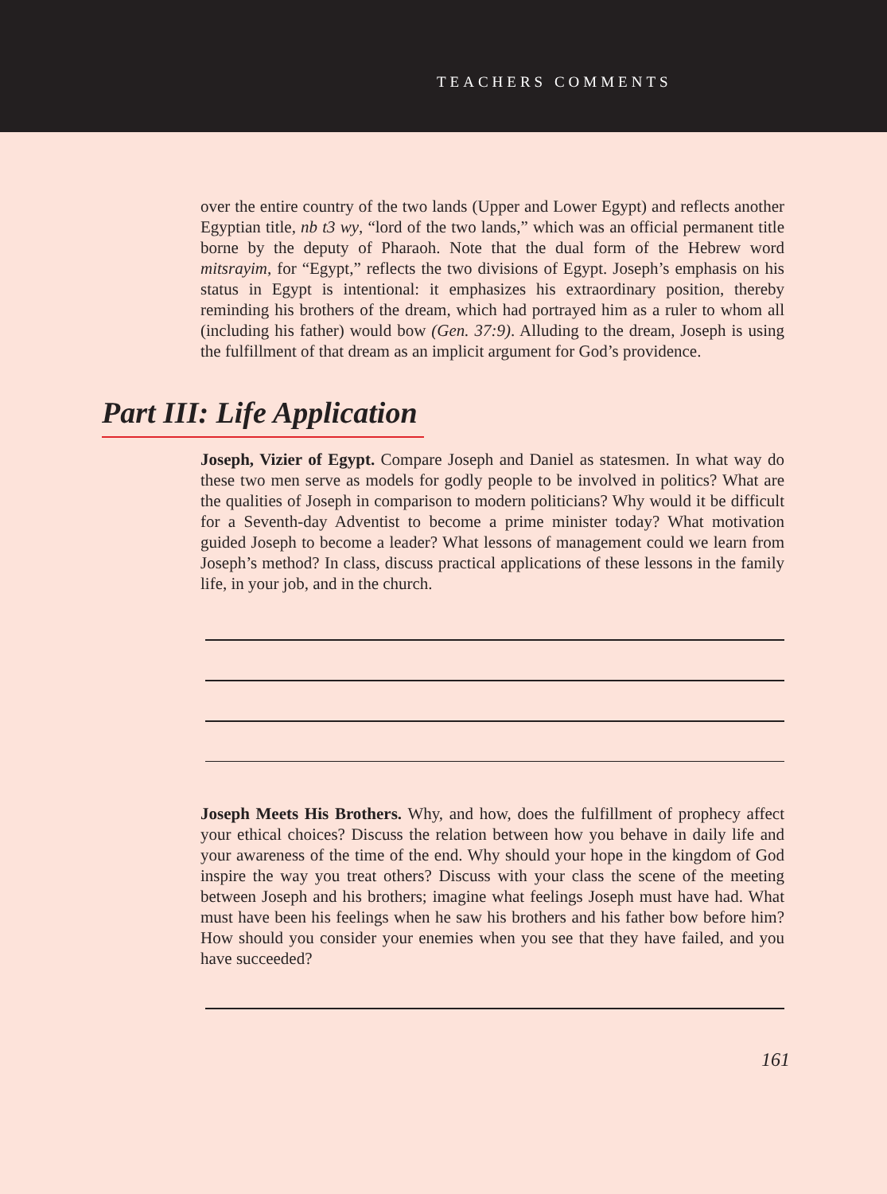TEACHERS COMMENTS
over the entire country of the two lands (Upper and Lower Egypt) and reflects another Egyptian title, nb t3 wy, “lord of the two lands,” which was an official permanent title borne by the deputy of Pharaoh. Note that the dual form of the Hebrew word mitsrayim, for “Egypt,” reflects the two divisions of Egypt. Joseph’s emphasis on his status in Egypt is intentional: it emphasizes his extraordinary position, thereby reminding his brothers of the dream, which had portrayed him as a ruler to whom all (including his father) would bow (Gen. 37:9). Alluding to the dream, Joseph is using the fulfillment of that dream as an implicit argument for God’s providence.
Part III: Life Application
Joseph, Vizier of Egypt. Compare Joseph and Daniel as statesmen. In what way do these two men serve as models for godly people to be involved in politics? What are the qualities of Joseph in comparison to modern politicians? Why would it be difficult for a Seventh-day Adventist to become a prime minister today? What motivation guided Joseph to become a leader? What lessons of management could we learn from Joseph’s method? In class, discuss practical applications of these lessons in the family life, in your job, and in the church.
Joseph Meets His Brothers. Why, and how, does the fulfillment of prophecy affect your ethical choices? Discuss the relation between how you behave in daily life and your awareness of the time of the end. Why should your hope in the kingdom of God inspire the way you treat others? Discuss with your class the scene of the meeting between Joseph and his brothers; imagine what feelings Joseph must have had. What must have been his feelings when he saw his brothers and his father bow before him? How should you consider your enemies when you see that they have failed, and you have succeeded?
161